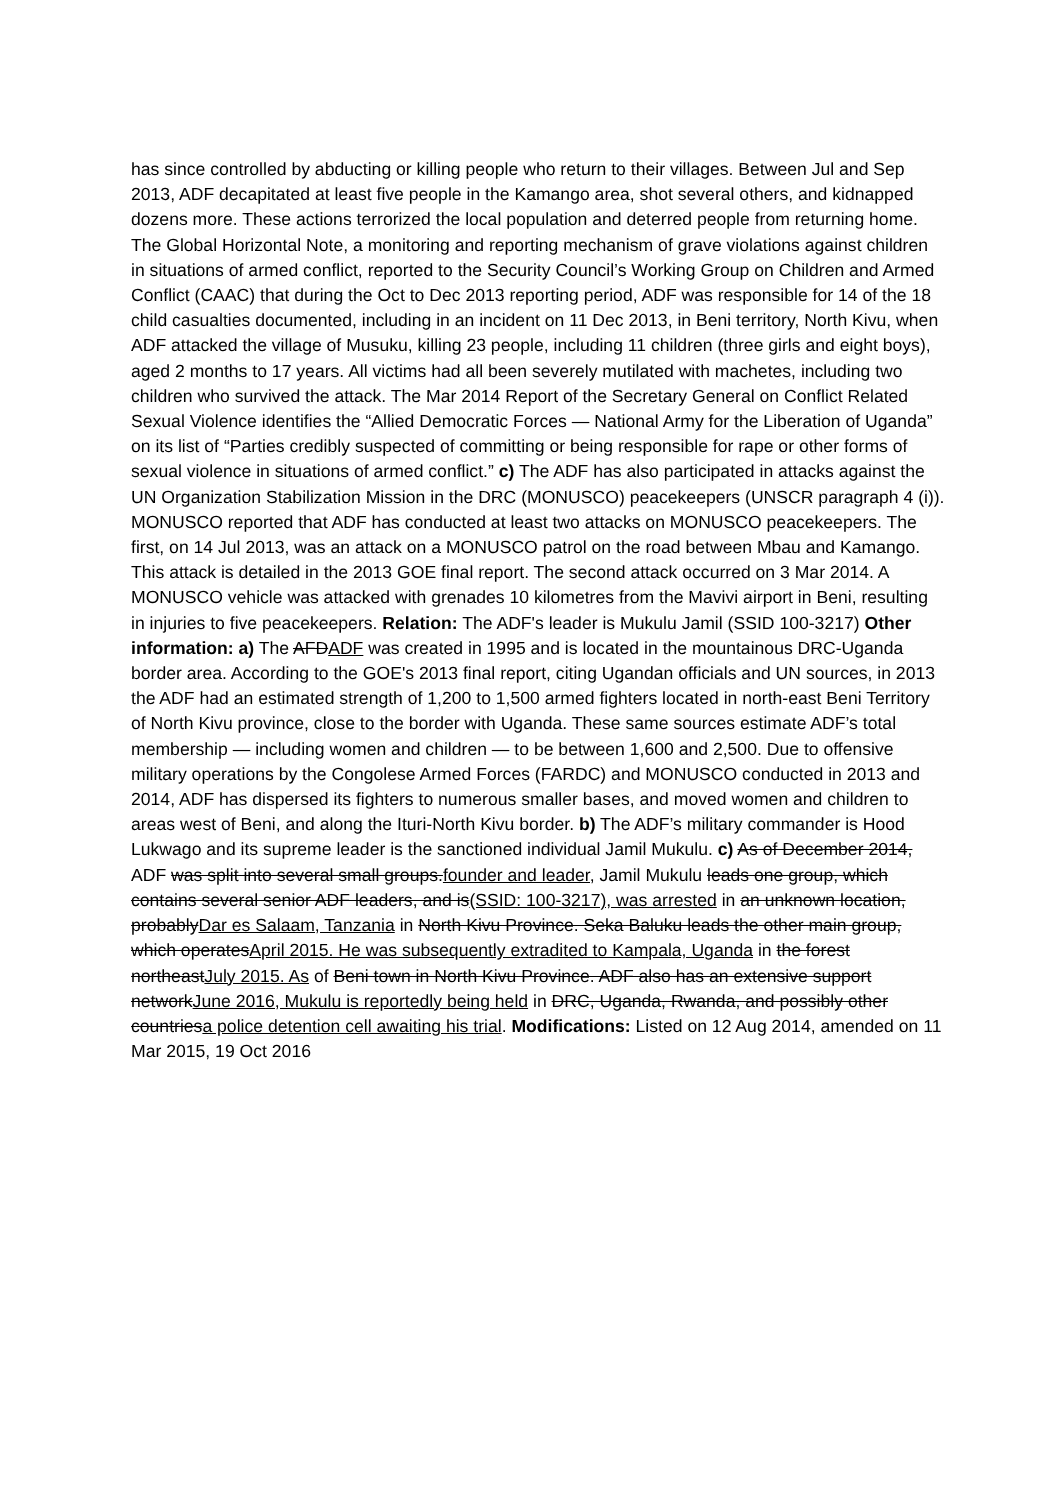has since controlled by abducting or killing people who return to their villages. Between Jul and Sep 2013, ADF decapitated at least five people in the Kamango area, shot several others, and kidnapped dozens more. These actions terrorized the local population and deterred people from returning home. The Global Horizontal Note, a monitoring and reporting mechanism of grave violations against children in situations of armed conflict, reported to the Security Council’s Working Group on Children and Armed Conflict (CAAC) that during the Oct to Dec 2013 reporting period, ADF was responsible for 14 of the 18 child casualties documented, including in an incident on 11 Dec 2013, in Beni territory, North Kivu, when ADF attacked the village of Musuku, killing 23 people, including 11 children (three girls and eight boys), aged 2 months to 17 years. All victims had all been severely mutilated with machetes, including two children who survived the attack. The Mar 2014 Report of the Secretary General on Conflict Related Sexual Violence identifies the “Allied Democratic Forces — National Army for the Liberation of Uganda” on its list of “Parties credibly suspected of committing or being responsible for rape or other forms of sexual violence in situations of armed conflict.” c) The ADF has also participated in attacks against the UN Organization Stabilization Mission in the DRC (MONUSCO) peacekeepers (UNSCR paragraph 4 (i)). MONUSCO reported that ADF has conducted at least two attacks on MONUSCO peacekeepers. The first, on 14 Jul 2013, was an attack on a MONUSCO patrol on the road between Mbau and Kamango. This attack is detailed in the 2013 GOE final report. The second attack occurred on 3 Mar 2014. A MONUSCO vehicle was attacked with grenades 10 kilometres from the Mavivi airport in Beni, resulting in injuries to five peacekeepers. Relation: The ADF's leader is Mukulu Jamil (SSID 100-3217) Other information: a) The AFDADF was created in 1995 and is located in the mountainous DRC-Uganda border area. According to the GOE's 2013 final report, citing Ugandan officials and UN sources, in 2013 the ADF had an estimated strength of 1,200 to 1,500 armed fighters located in north-east Beni Territory of North Kivu province, close to the border with Uganda. These same sources estimate ADF’s total membership — including women and children — to be between 1,600 and 2,500. Due to offensive military operations by the Congolese Armed Forces (FARDC) and MONUSCO conducted in 2013 and 2014, ADF has dispersed its fighters to numerous smaller bases, and moved women and children to areas west of Beni, and along the Ituri-North Kivu border. b) The ADF’s military commander is Hood Lukwago and its supreme leader is the sanctioned individual Jamil Mukulu. c) As of December 2014, ADF was split into several small groups.founder and leader, Jamil Mukulu leads one group, which contains several senior ADF leaders, and is(SSID: 100-3217), was arrested in an unknown location, probablyDar es Salaam, Tanzania in North Kivu Province. Seka Baluku leads the other main group, which operatesApril 2015. He was subsequently extradited to Kampala, Uganda in the forest northeastJuly 2015. As of Beni town in North Kivu Province. ADF also has an extensive support networkJune 2016, Mukulu is reportedly being held in DRC, Uganda, Rwanda, and possibly other countriesa police detention cell awaiting his trial. Modifications: Listed on 12 Aug 2014, amended on 11 Mar 2015, 19 Oct 2016